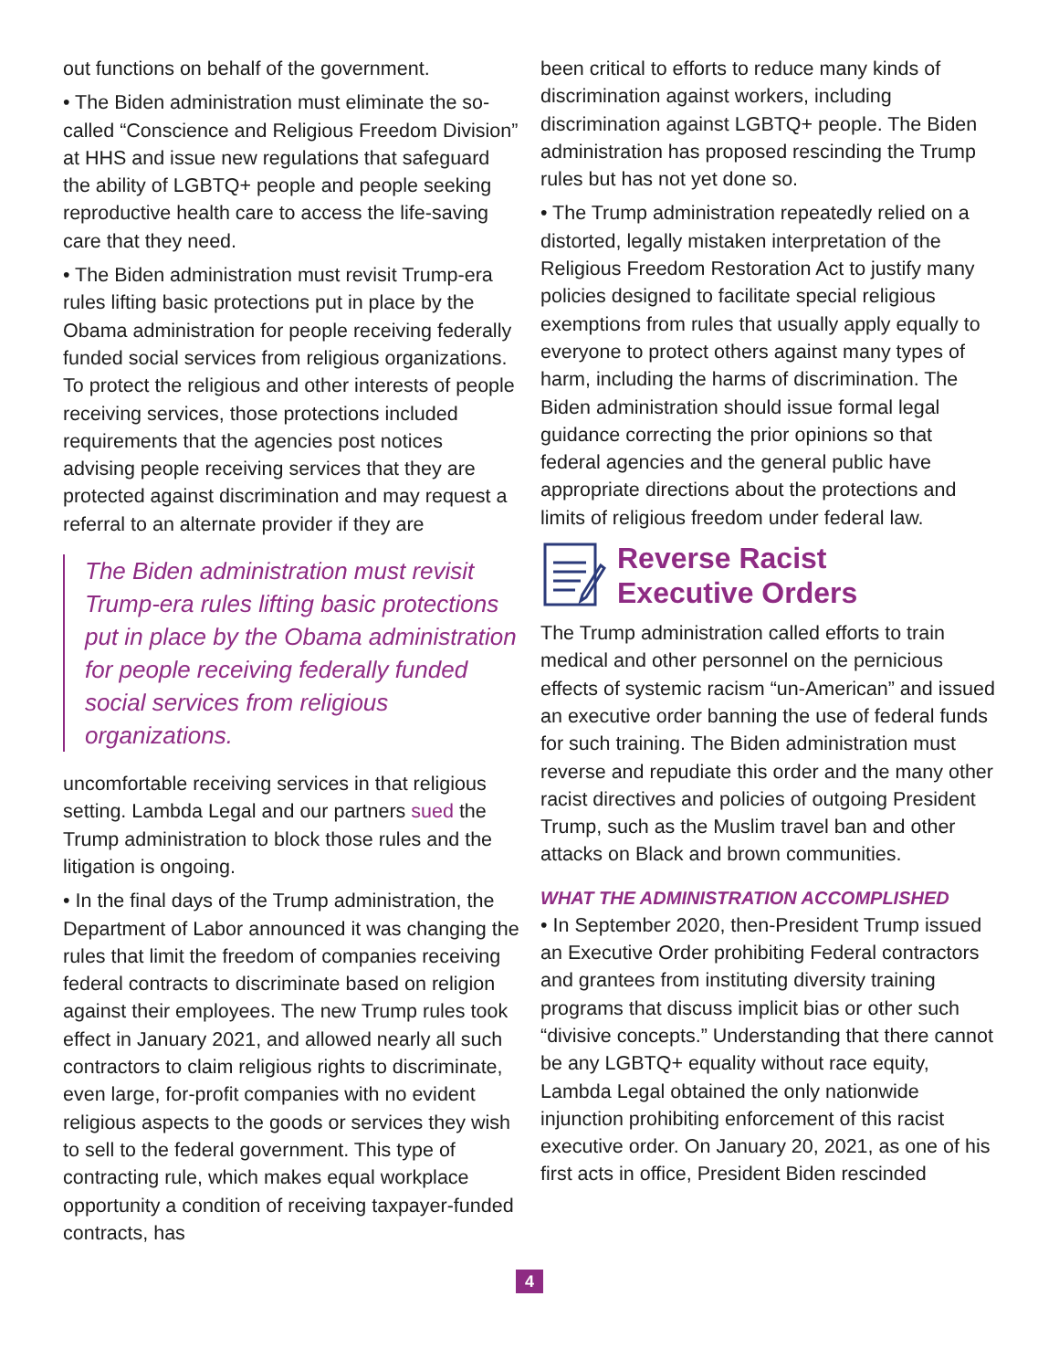out functions on behalf of the government.
• The Biden administration must eliminate the so-called “Conscience and Religious Freedom Division” at HHS and issue new regulations that safeguard the ability of LGBTQ+ people and people seeking reproductive health care to access the life-saving care that they need.
• The Biden administration must revisit Trump-era rules lifting basic protections put in place by the Obama administration for people receiving federally funded social services from religious organizations. To protect the religious and other interests of people receiving services, those protections included requirements that the agencies post notices advising people receiving services that they are protected against discrimination and may request a referral to an alternate provider if they are
The Biden administration must revisit Trump-era rules lifting basic protections put in place by the Obama administration for people receiving federally funded social services from religious organizations.
uncomfortable receiving services in that religious setting. Lambda Legal and our partners sued the Trump administration to block those rules and the litigation is ongoing.
• In the final days of the Trump administration, the Department of Labor announced it was changing the rules that limit the freedom of companies receiving federal contracts to discriminate based on religion against their employees. The new Trump rules took effect in January 2021, and allowed nearly all such contractors to claim religious rights to discriminate, even large, for-profit companies with no evident religious aspects to the goods or services they wish to sell to the federal government. This type of contracting rule, which makes equal workplace opportunity a condition of receiving taxpayer-funded contracts, has
been critical to efforts to reduce many kinds of discrimination against workers, including discrimination against LGBTQ+ people. The Biden administration has proposed rescinding the Trump rules but has not yet done so.
• The Trump administration repeatedly relied on a distorted, legally mistaken interpretation of the Religious Freedom Restoration Act to justify many policies designed to facilitate special religious exemptions from rules that usually apply equally to everyone to protect others against many types of harm, including the harms of discrimination. The Biden administration should issue formal legal guidance correcting the prior opinions so that federal agencies and the general public have appropriate directions about the protections and limits of religious freedom under federal law.
Reverse Racist
Executive Orders
The Trump administration called efforts to train medical and other personnel on the pernicious effects of systemic racism “un-American” and issued an executive order banning the use of federal funds for such training. The Biden administration must reverse and repudiate this order and the many other racist directives and policies of outgoing President Trump, such as the Muslim travel ban and other attacks on Black and brown communities.
WHAT THE ADMINISTRATION ACCOMPLISHED
• In September 2020, then-President Trump issued an Executive Order prohibiting Federal contractors and grantees from instituting diversity training programs that discuss implicit bias or other such “divisive concepts.” Understanding that there cannot be any LGBTQ+ equality without race equity, Lambda Legal obtained the only nationwide injunction prohibiting enforcement of this racist executive order. On January 20, 2021, as one of his first acts in office, President Biden rescinded
4